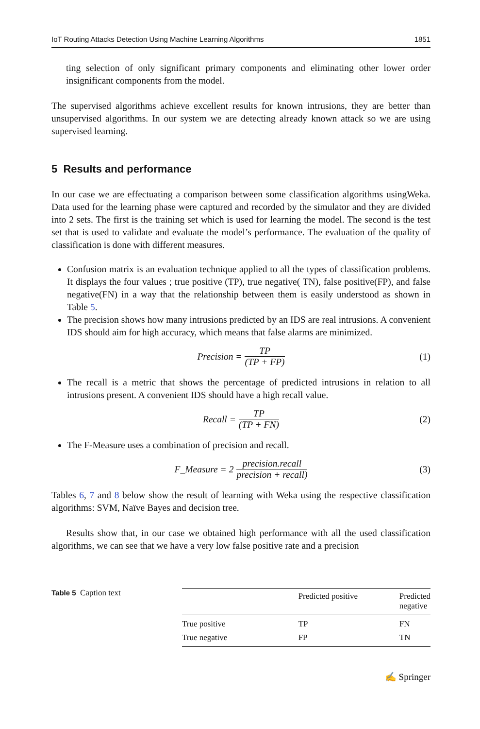IoT Routing Attacks Detection Using Machine Learning Algorithms 1851
ting selection of only significant primary components and eliminating other lower order insignificant components from the model.
The supervised algorithms achieve excellent results for known intrusions, they are better than unsupervised algorithms. In our system we are detecting already known attack so we are using supervised learning.
5 Results and performance
In our case we are effectuating a comparison between some classification algorithms usingWeka. Data used for the learning phase were captured and recorded by the simulator and they are divided into 2 sets. The first is the training set which is used for learning the model. The second is the test set that is used to validate and evaluate the model’s performance. The evaluation of the quality of classification is done with different measures.
Confusion matrix is an evaluation technique applied to all the types of classification problems. It displays the four values ; true positive (TP), true negative( TN), false positive(FP), and false negative(FN) in a way that the relationship between them is easily understood as shown in Table 5.
The precision shows how many intrusions predicted by an IDS are real intrusions. A convenient IDS should aim for high accuracy, which means that false alarms are minimized.
Precision = TP (TP + FP) (1)
The recall is a metric that shows the percentage of predicted intrusions in relation to all intrusions present. A convenient IDS should have a high recall value.
Recall = TP (TP + FN) (2)
The F-Measure uses a combination of precision and recall.
F_Measure = 2 precision.recall precision + recall) (3)
Tables 6, 7 and 8 below show the result of learning with Weka using the respective classification algorithms: SVM, Naïve Bayes and decision tree.
Results show that, in our case we obtained high performance with all the used classification algorithms, we can see that we have a very low false positive rate and a precision
Table 5 Caption text
| | Predicted positive | Predicted negative |
| --- | --- | --- |
| True positive | TP | FN |
| True negative | FP | TN |
✍ Springer